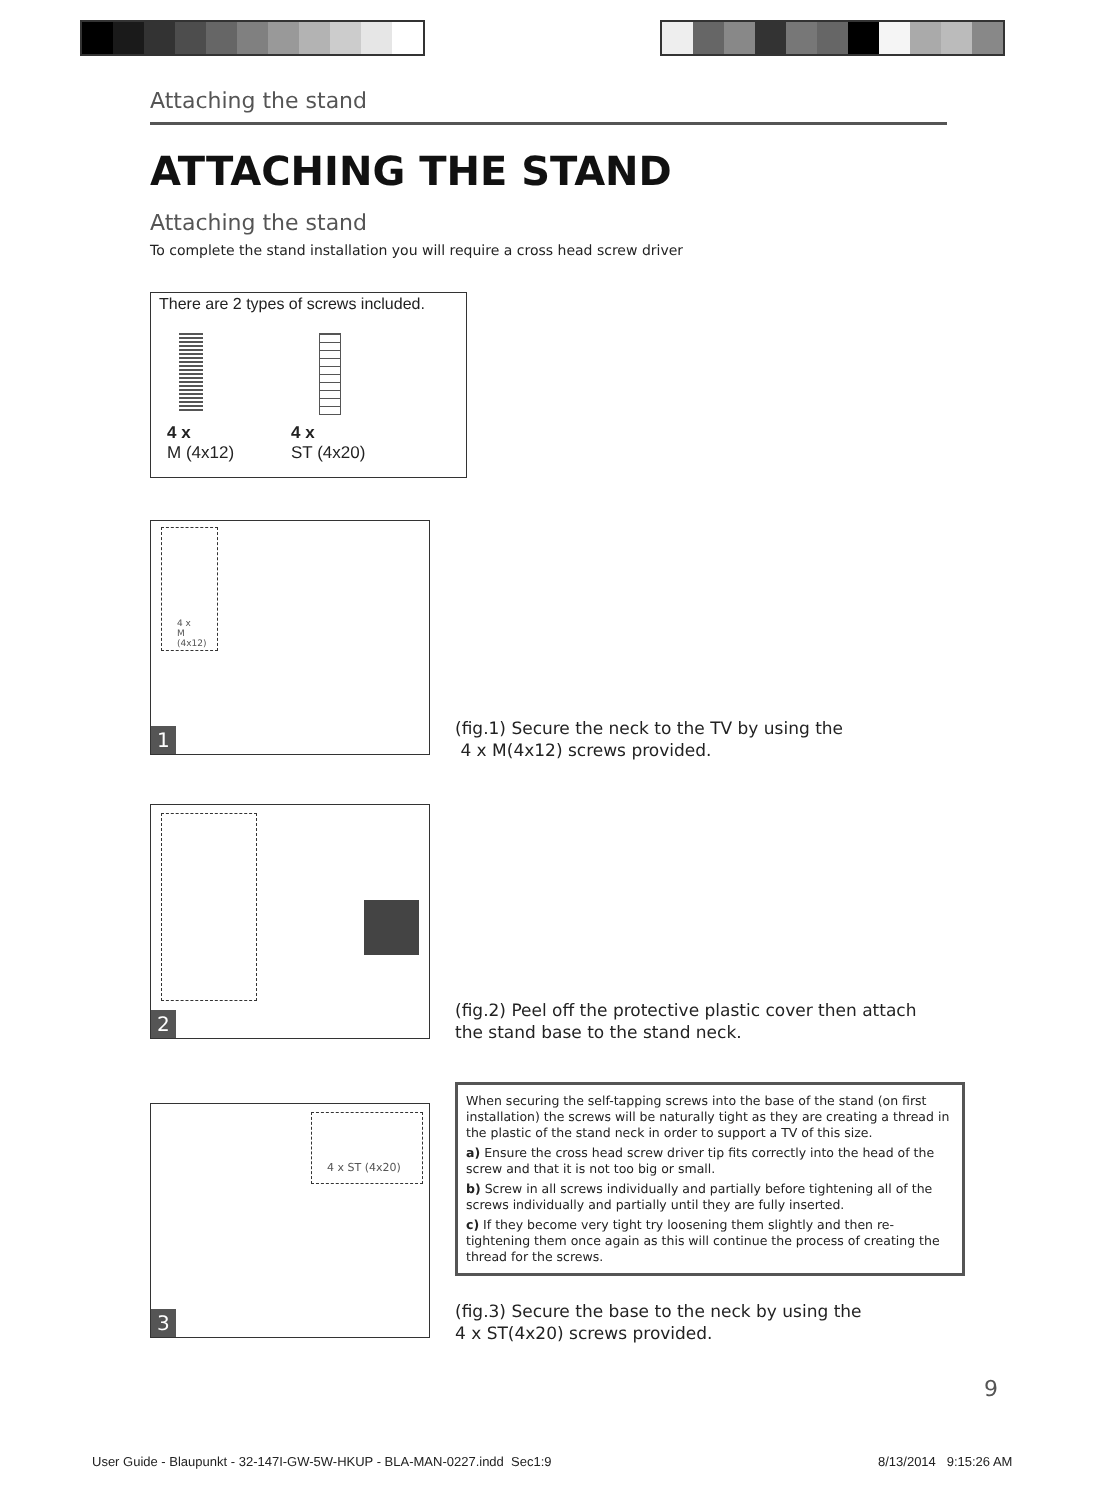Attaching the stand
ATTACHING THE STAND
Attaching the stand
To complete the stand installation you will require a cross head screw driver
There are 2 types of screws included.
4 x
M (4x12)
4 x
ST (4x20)
4 x
M (4x12)
1
(fig.1) Secure the neck to the TV by using the
4 x M(4x12) screws provided.
2
(fig.2) Peel off the protective plastic cover then attach
the stand base to the stand neck.
4 x ST (4x20)
3
When securing the self-tapping screws into the base of the stand (on first installation) the screws will be naturally tight as they are creating a thread in the plastic of the stand neck in order to support a TV of this size.
a) Ensure the cross head screw driver tip fits correctly into the head of the screw and that it is not too big or small.
b) Screw in all screws individually and partially before tightening all of the screws individually and partially until they are fully inserted.
c) If they become very tight try loosening them slightly and then re-tightening them once again as this will continue the process of creating the thread for the screws.
(fig.3) Secure the base to the neck by using the
4 x ST(4x20) screws provided.
9
User Guide - Blaupunkt - 32-147I-GW-5W-HKUP - BLA-MAN-0227.indd Sec1:9
8/13/2014 9:15:26 AM